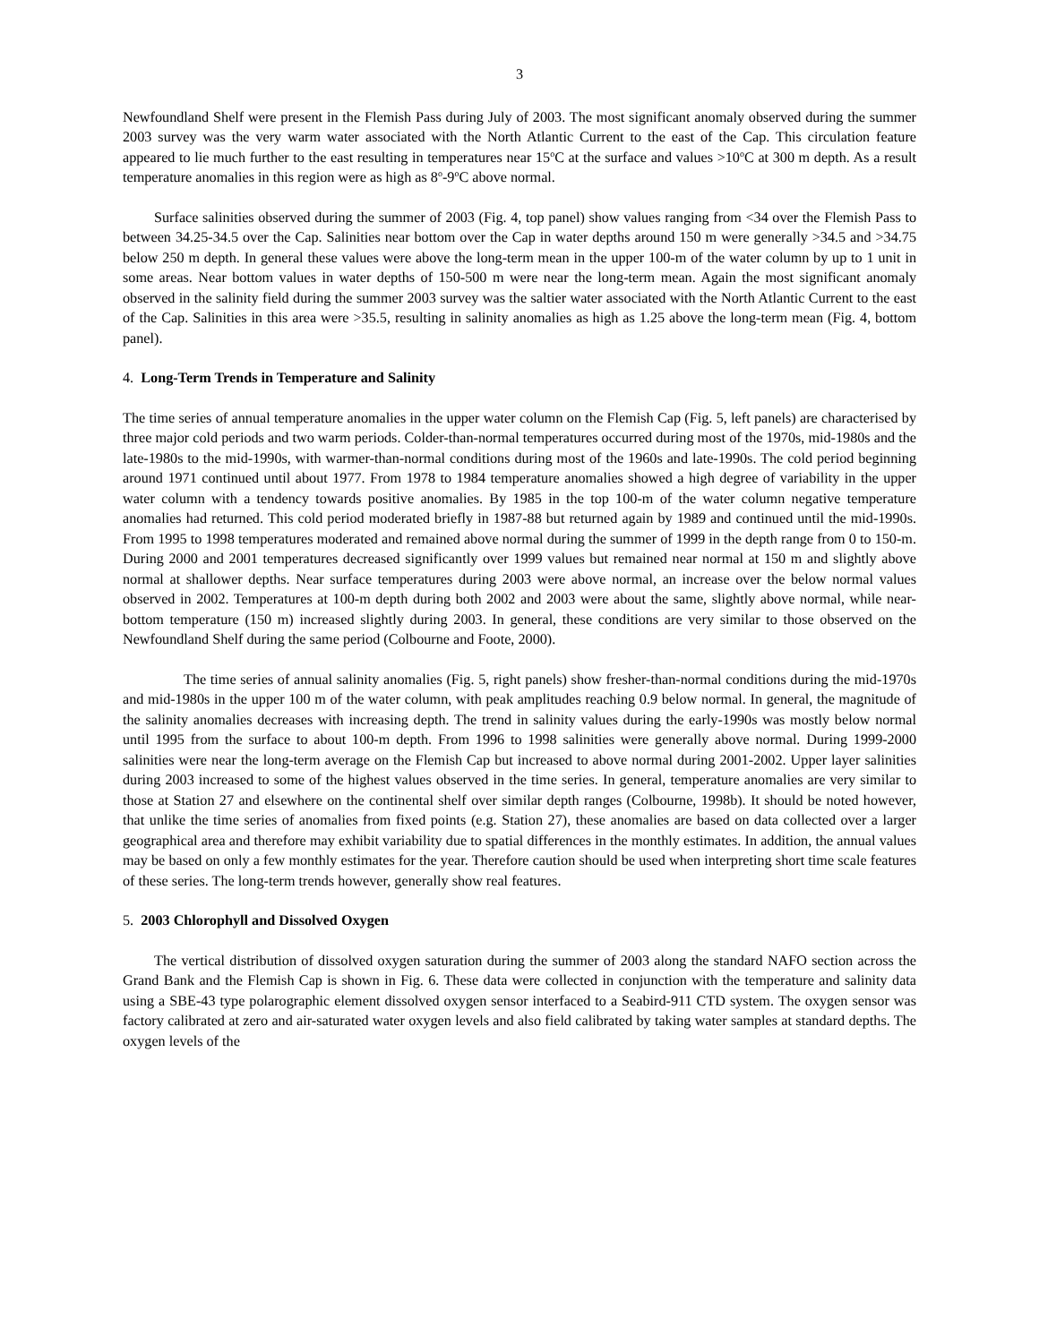3
Newfoundland Shelf were present in the Flemish Pass during July of 2003. The most significant anomaly observed during the summer 2003 survey was the very warm water associated with the North Atlantic Current to the east of the Cap. This circulation feature appeared to lie much further to the east resulting in temperatures near 15<sup>o</sup>C at the surface and values >10<sup>o</sup>C at 300 m depth. As a result temperature anomalies in this region were as high as 8<sup>o</sup>-9<sup>o</sup>C above normal.
Surface salinities observed during the summer of 2003 (Fig. 4, top panel) show values ranging from <34 over the Flemish Pass to between 34.25-34.5 over the Cap. Salinities near bottom over the Cap in water depths around 150 m were generally >34.5 and >34.75 below 250 m depth. In general these values were above the long-term mean in the upper 100-m of the water column by up to 1 unit in some areas. Near bottom values in water depths of 150-500 m were near the long-term mean. Again the most significant anomaly observed in the salinity field during the summer 2003 survey was the saltier water associated with the North Atlantic Current to the east of the Cap. Salinities in this area were >35.5, resulting in salinity anomalies as high as 1.25 above the long-term mean (Fig. 4, bottom panel).
4. Long-Term Trends in Temperature and Salinity
The time series of annual temperature anomalies in the upper water column on the Flemish Cap (Fig. 5, left panels) are characterised by three major cold periods and two warm periods. Colder-than-normal temperatures occurred during most of the 1970s, mid-1980s and the late-1980s to the mid-1990s, with warmer-than-normal conditions during most of the 1960s and late-1990s. The cold period beginning around 1971 continued until about 1977. From 1978 to 1984 temperature anomalies showed a high degree of variability in the upper water column with a tendency towards positive anomalies. By 1985 in the top 100-m of the water column negative temperature anomalies had returned. This cold period moderated briefly in 1987-88 but returned again by 1989 and continued until the mid-1990s. From 1995 to 1998 temperatures moderated and remained above normal during the summer of 1999 in the depth range from 0 to 150-m. During 2000 and 2001 temperatures decreased significantly over 1999 values but remained near normal at 150 m and slightly above normal at shallower depths. Near surface temperatures during 2003 were above normal, an increase over the below normal values observed in 2002. Temperatures at 100-m depth during both 2002 and 2003 were about the same, slightly above normal, while near-bottom temperature (150 m) increased slightly during 2003. In general, these conditions are very similar to those observed on the Newfoundland Shelf during the same period (Colbourne and Foote, 2000).
The time series of annual salinity anomalies (Fig. 5, right panels) show fresher-than-normal conditions during the mid-1970s and mid-1980s in the upper 100 m of the water column, with peak amplitudes reaching 0.9 below normal. In general, the magnitude of the salinity anomalies decreases with increasing depth. The trend in salinity values during the early-1990s was mostly below normal until 1995 from the surface to about 100-m depth. From 1996 to 1998 salinities were generally above normal. During 1999-2000 salinities were near the long-term average on the Flemish Cap but increased to above normal during 2001-2002. Upper layer salinities during 2003 increased to some of the highest values observed in the time series. In general, temperature anomalies are very similar to those at Station 27 and elsewhere on the continental shelf over similar depth ranges (Colbourne, 1998b). It should be noted however, that unlike the time series of anomalies from fixed points (e.g. Station 27), these anomalies are based on data collected over a larger geographical area and therefore may exhibit variability due to spatial differences in the monthly estimates. In addition, the annual values may be based on only a few monthly estimates for the year. Therefore caution should be used when interpreting short time scale features of these series. The long-term trends however, generally show real features.
5. 2003 Chlorophyll and Dissolved Oxygen
The vertical distribution of dissolved oxygen saturation during the summer of 2003 along the standard NAFO section across the Grand Bank and the Flemish Cap is shown in Fig. 6. These data were collected in conjunction with the temperature and salinity data using a SBE-43 type polarographic element dissolved oxygen sensor interfaced to a Seabird-911 CTD system. The oxygen sensor was factory calibrated at zero and air-saturated water oxygen levels and also field calibrated by taking water samples at standard depths. The oxygen levels of the